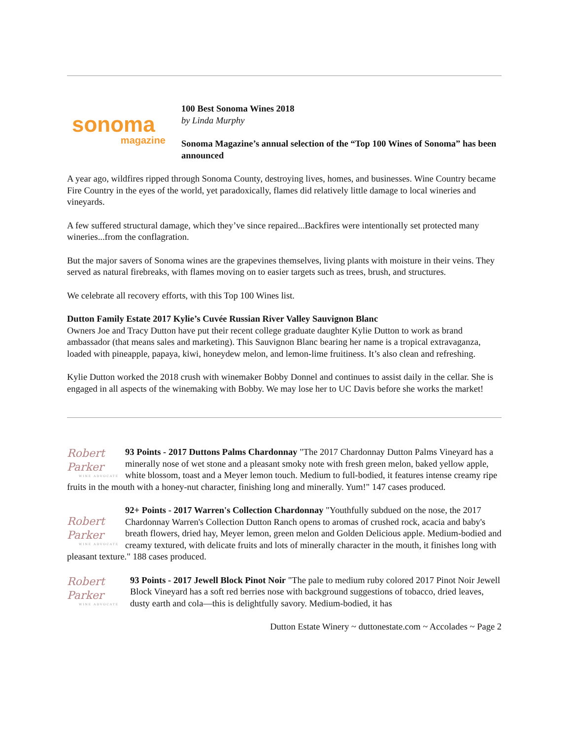sonoma
magazine
100 Best Sonoma Wines 2018
by Linda Murphy
Sonoma Magazine’s annual selection of the “Top 100 Wines of Sonoma” has been announced
A year ago, wildfires ripped through Sonoma County, destroying lives, homes, and businesses. Wine Country became Fire Country in the eyes of the world, yet paradoxically, flames did relatively little damage to local wineries and vineyards.
A few suffered structural damage, which they’ve since repaired...Backfires were intentionally set protected many wineries...from the conflagration.
But the major savers of Sonoma wines are the grapevines themselves, living plants with moisture in their veins. They served as natural firebreaks, with flames moving on to easier targets such as trees, brush, and structures.
We celebrate all recovery efforts, with this Top 100 Wines list.
Dutton Family Estate 2017 Kylie’s Cuvée Russian River Valley Sauvignon Blanc
Owners Joe and Tracy Dutton have put their recent college graduate daughter Kylie Dutton to work as brand ambassador (that means sales and marketing). This Sauvignon Blanc bearing her name is a tropical extravaganza, loaded with pineapple, papaya, kiwi, honeydew melon, and lemon-lime fruitiness. It’s also clean and refreshing.
Kylie Dutton worked the 2018 crush with winemaker Bobby Donnel and continues to assist daily in the cellar. She is engaged in all aspects of the winemaking with Bobby. We may lose her to UC Davis before she works the market!
Robert Parker
WINE ADVOCATE 93 Points - 2017 Duttons Palms Chardonnay "The 2017 Chardonnay Dutton Palms Vineyard has a minerally nose of wet stone and a pleasant smoky note with fresh green melon, baked yellow apple, white blossom, toast and a Meyer lemon touch. Medium to full-bodied, it features intense creamy ripe fruits in the mouth with a honey-nut character, finishing long and minerally. Yum!" 147 cases produced.
Robert Parker
WINE ADVOCATE 92+ Points - 2017 Warren's Collection Chardonnay "Youthfully subdued on the nose, the 2017 Chardonnay Warren's Collection Dutton Ranch opens to aromas of crushed rock, acacia and baby's breath flowers, dried hay, Meyer lemon, green melon and Golden Delicious apple. Medium-bodied and creamy textured, with delicate fruits and lots of minerally character in the mouth, it finishes long with pleasant texture." 188 cases produced.
Robert Parker
WINE ADVOCATE 93 Points - 2017 Jewell Block Pinot Noir "The pale to medium ruby colored 2017 Pinot Noir Jewell Block Vineyard has a soft red berries nose with background suggestions of tobacco, dried leaves, dusty earth and cola—this is delightfully savory. Medium-bodied, it has
Dutton Estate Winery ~ duttonestate.com ~ Accolades ~ Page 2